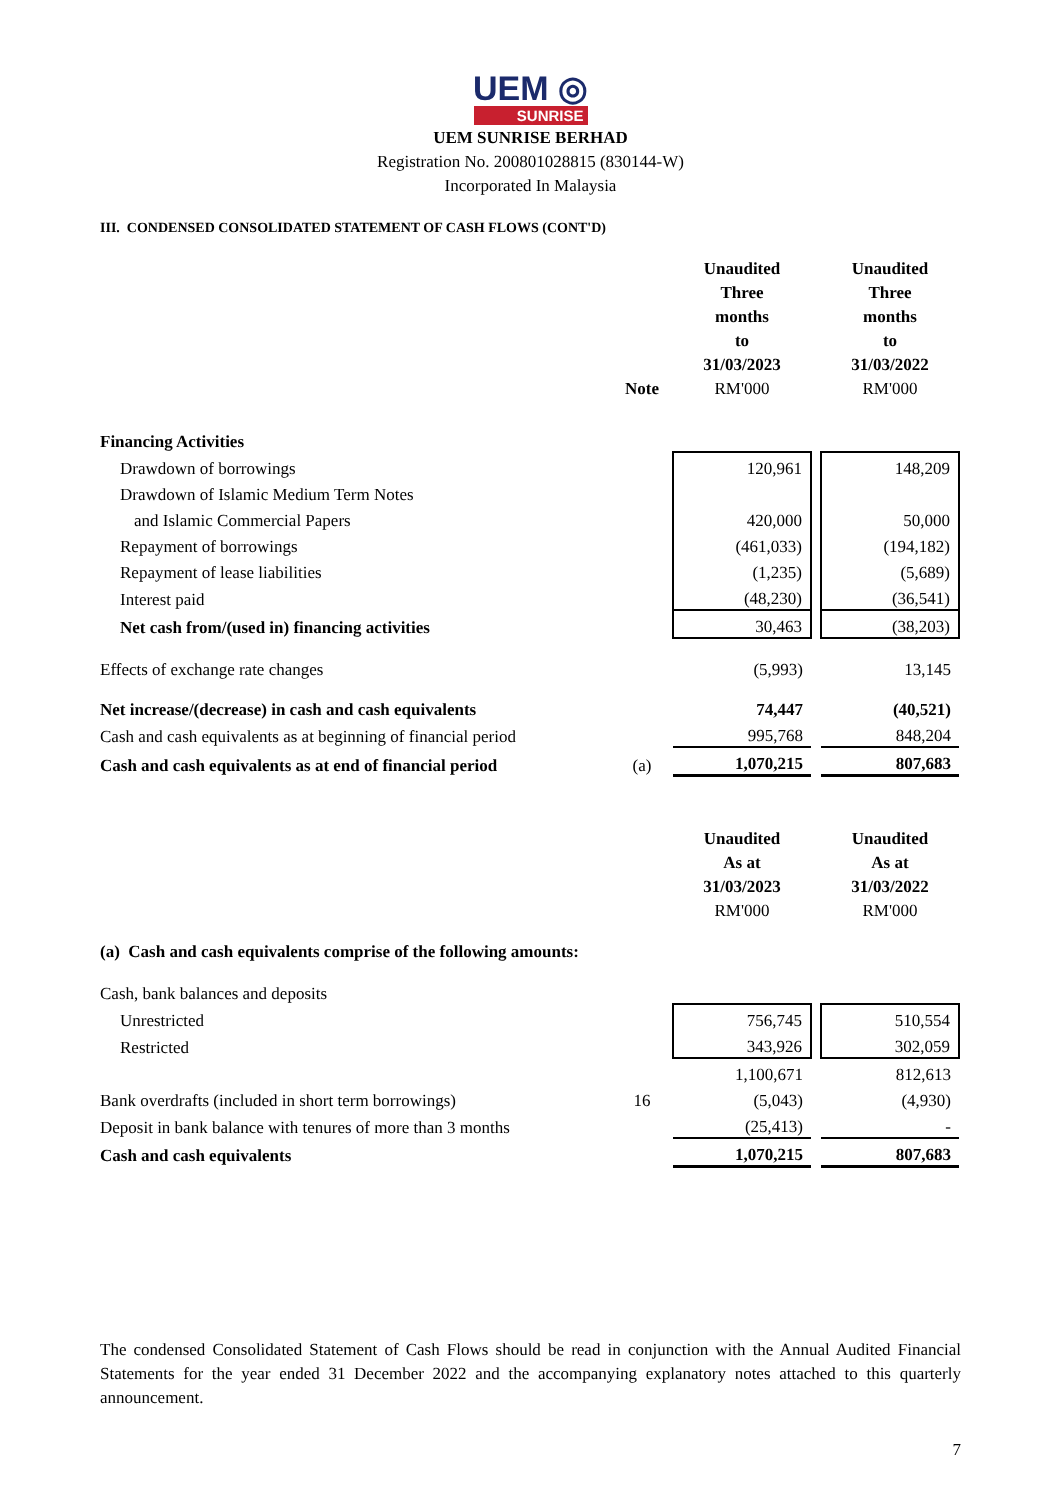UEM ◎
SUNRISE
UEM SUNRISE BERHAD
Registration No. 200801028815 (830144-W)
Incorporated In Malaysia
III. CONDENSED CONSOLIDATED STATEMENT OF CASH FLOWS (CONT'D)
| | Note | Unaudited Three months to 31/03/2023 RM'000 | | Unaudited Three months to 31/03/2022 RM'000 |
| Financing Activities | | | | |
| Drawdown of borrowings | | 120,961 | | 148,209 |
| Drawdown of Islamic Medium Term Notes | | | | |
| and Islamic Commercial Papers | | 420,000 | | 50,000 |
| Repayment of borrowings | | (461,033) | | (194,182) |
| Repayment of lease liabilities | | (1,235) | | (5,689) |
| Interest paid | | (48,230) | | (36,541) |
| Net cash from/(used in) financing activities | | 30,463 | | (38,203) |
| Effects of exchange rate changes | | (5,993) | | 13,145 |
| Net increase/(decrease) in cash and cash equivalents | | 74,447 | | (40,521) |
| Cash and cash equivalents as at beginning of financial period | | 995,768 | | 848,204 |
| Cash and cash equivalents as at end of financial period | (a) | 1,070,215 | | 807,683 |
| | | Unaudited As at 31/03/2023 RM'000 | | Unaudited As at 31/03/2022 RM'000 |
| (a) Cash and cash equivalents comprise of the following amounts: | | | | |
| Cash, bank balances and deposits | | | | |
| Unrestricted | | 756,745 | | 510,554 |
| Restricted | | 343,926 | | 302,059 |
| | | 1,100,671 | | 812,613 |
| Bank overdrafts (included in short term borrowings) | 16 | (5,043) | | (4,930) |
| Deposit in bank balance with tenures of more than 3 months | | (25,413) | | - |
| Cash and cash equivalents | | 1,070,215 | | 807,683 |
The condensed Consolidated Statement of Cash Flows should be read in conjunction with the Annual Audited Financial Statements for the year ended 31 December 2022 and the accompanying explanatory notes attached to this quarterly announcement.
7